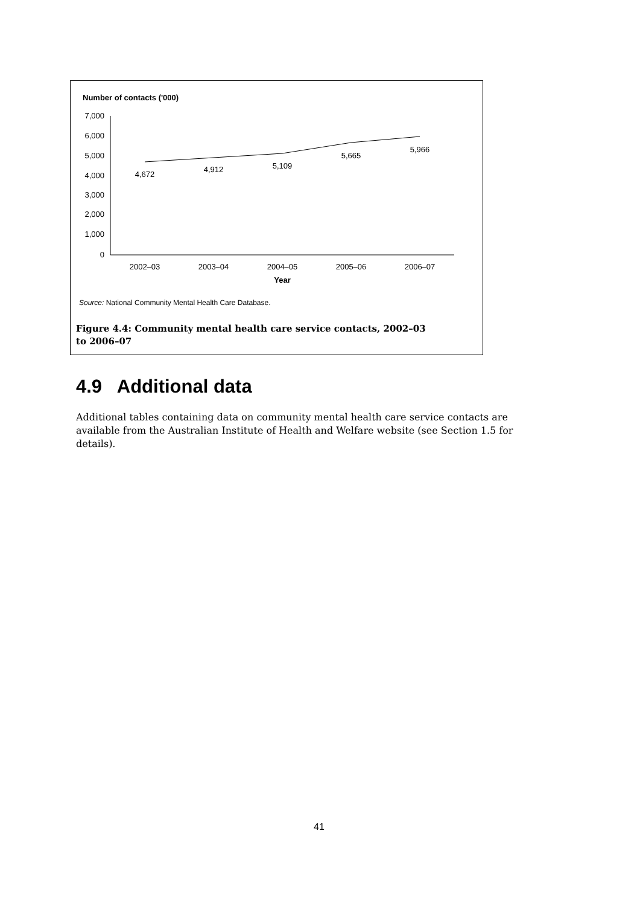Number of contacts ('000)
7,000
6,000
5,000
4,000
3,000
2,000
1,000
0
2002–03
2003–04
2004–05
2005–06
2006–07
Year
4,672
4,912
5,109
5,665
5,966
Source: National Community Mental Health Care Database.
Figure 4.4: Community mental health care service contacts, 2002–03 to 2006–07
4.9 Additional data
Additional tables containing data on community mental health care service contacts are available from the Australian Institute of Health and Welfare website (see Section 1.5 for details).
41